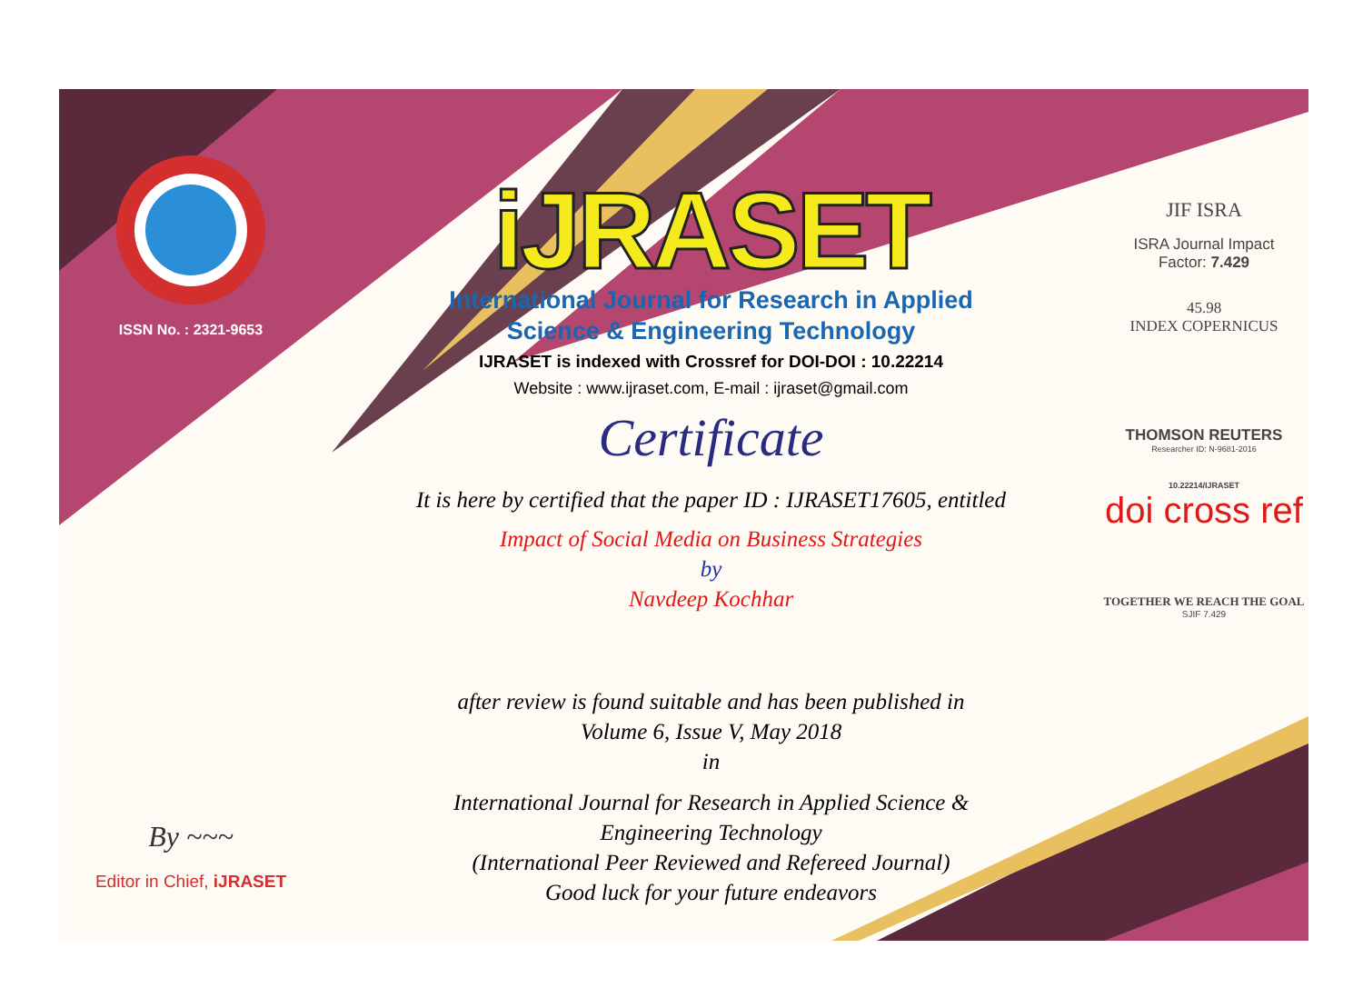ISSN No. : 2321-9653
By ~~~
Editor in Chief, iJRASET
iJRASET
International Journal for Research in Applied
Science & Engineering Technology
IJRASET is indexed with Crossref for DOI-DOI : 10.22214
Website : www.ijraset.com, E-mail : ijraset@gmail.com
Certificate
It is here by certified that the paper ID : IJRASET17605, entitled
Impact of Social Media on Business Strategies
by
Navdeep Kochhar
after review is found suitable and has been published in
Volume 6, Issue V, May 2018
in
International Journal for Research in Applied Science &
Engineering Technology
(International Peer Reviewed and Refereed Journal)
Good luck for your future endeavors
JIF ISRA
ISRA Journal Impact
Factor: 7.429
45.98
INDEX COPERNICUS
THOMSON REUTERS
Researcher ID: N-9681-2016
10.22214/IJRASET
doi cross ref
TOGETHER WE REACH THE GOAL
SJIF 7.429